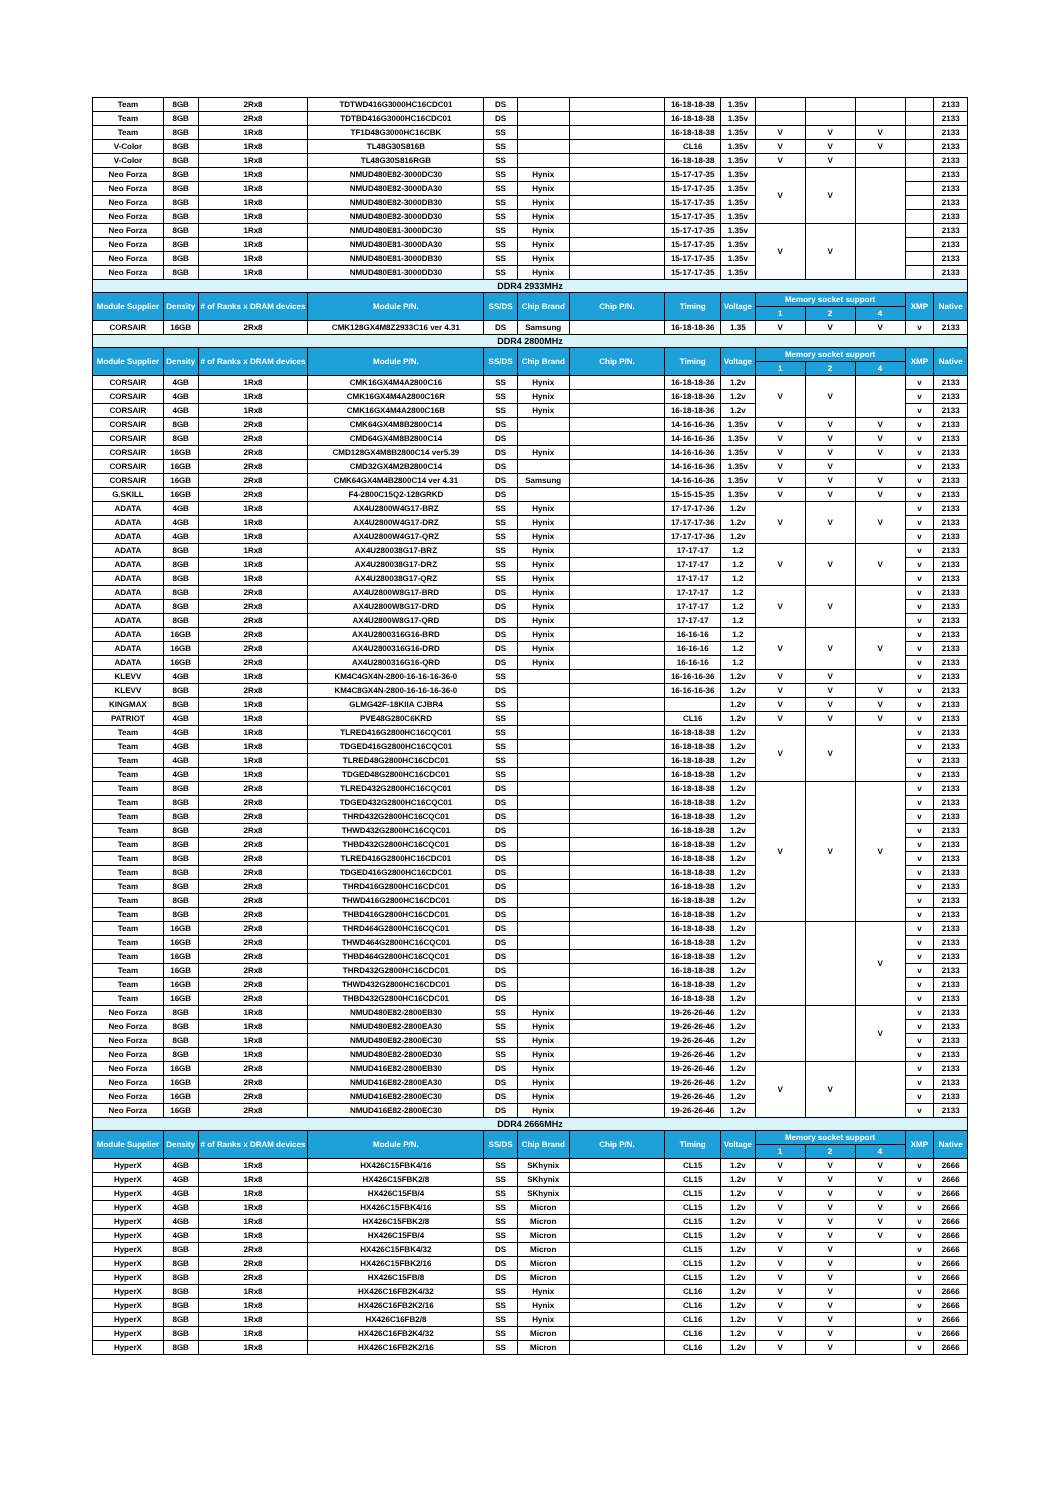| Team | 8GB | 2Rx8 | TDTWD416G3000HC16CDC01 | DS | | | 16-18-18-38 | 1.35v | | | | | 2133 |
| Team | 8GB | 2Rx8 | TDTBD416G3000HC16CDC01 | DS | | | 16-18-18-38 | 1.35v | | | | | 2133 |
| Team | 8GB | 1Rx8 | TF1D48G3000HC16CBK | SS | | | 16-18-18-38 | 1.35v | V | V | V | | 2133 |
| V-Color | 8GB | 1Rx8 | TL48G30S816B | SS | | | CL16 | 1.35v | V | V | V | | 2133 |
| V-Color | 8GB | 1Rx8 | TL48G30S816RGB | SS | | | 16-18-18-38 | 1.35v | V | V | | | 2133 |
| Neo Forza | 8GB | 1Rx8 | NMUD480E82-3000DC30 | SS | Hynix | | 15-17-17-35 | 1.35v | V | V | | | 2133 |
| Neo Forza | 8GB | 1Rx8 | NMUD480E82-3000DA30 | SS | Hynix | | 15-17-17-35 | 1.35v | | | | | 2133 |
| Neo Forza | 8GB | 1Rx8 | NMUD480E82-3000DB30 | SS | Hynix | | 15-17-17-35 | 1.35v | | | | | 2133 |
| Neo Forza | 8GB | 1Rx8 | NMUD480E82-3000DD30 | SS | Hynix | | 15-17-17-35 | 1.35v | | | | | 2133 |
| Neo Forza | 8GB | 1Rx8 | NMUD480E81-3000DC30 | SS | Hynix | | 15-17-17-35 | 1.35v | V | V | | | 2133 |
| Neo Forza | 8GB | 1Rx8 | NMUD480E81-3000DA30 | SS | Hynix | | 15-17-17-35 | 1.35v | | | | | 2133 |
| Neo Forza | 8GB | 1Rx8 | NMUD480E81-3000DB30 | SS | Hynix | | 15-17-17-35 | 1.35v | | | | | 2133 |
| Neo Forza | 8GB | 1Rx8 | NMUD480E81-3000DD30 | SS | Hynix | | 15-17-17-35 | 1.35v | | | | | 2133 |
| DDR4 2933MHz | | | | | | | | | | | | | |
| Module Supplier | Density | # of Ranks x DRAM devices | Module P/N. | SS/DS | Chip Brand | Chip P/N. | Timing | Voltage | Memory socket support | | | XMP | Native |
| | | | | | | | | | 1 | 2 | 4 | | |
| CORSAIR | 16GB | 2Rx8 | CMK128GX4M8Z2933C16 ver 4.31 | DS | Samsung | | 16-18-18-36 | 1.35 | V | V | V | v | 2133 |
| DDR4 2800MHz | | | | | | | | | | | | | |
| Module Supplier | Density | # of Ranks x DRAM devices | Module P/N. | SS/DS | Chip Brand | Chip P/N. | Timing | Voltage | Memory socket support | | | XMP | Native |
| | | | | | | | | | 1 | 2 | 4 | | |
| CORSAIR | 4GB | 1Rx8 | CMK16GX4M4A2800C16 | SS | Hynix | | 16-18-18-36 | 1.2v | V | V | | v | 2133 |
| CORSAIR | 4GB | 1Rx8 | CMK16GX4M4A2800C16R | SS | Hynix | | 16-18-18-36 | 1.2v | | | | v | 2133 |
| CORSAIR | 4GB | 1Rx8 | CMK16GX4M4A2800C16B | SS | Hynix | | 16-18-18-36 | 1.2v | | | | v | 2133 |
| CORSAIR | 8GB | 2Rx8 | CMK64GX4M8B2800C14 | DS | | | 14-16-16-36 | 1.35v | V | V | V | v | 2133 |
| CORSAIR | 8GB | 2Rx8 | CMD64GX4M8B2800C14 | DS | | | 14-16-16-36 | 1.35v | V | V | V | v | 2133 |
| CORSAIR | 16GB | 2Rx8 | CMD128GX4M8B2800C14 ver5.39 | DS | Hynix | | 14-16-16-36 | 1.35v | V | V | V | v | 2133 |
| CORSAIR | 16GB | 2Rx8 | CMD32GX4M2B2800C14 | DS | | | 14-16-16-36 | 1.35v | V | V | | v | 2133 |
| CORSAIR | 16GB | 2Rx8 | CMK64GX4M4B2800C14 ver 4.31 | DS | Samsung | | 14-16-16-36 | 1.35v | V | V | V | v | 2133 |
| G.SKILL | 16GB | 2Rx8 | F4-2800C15Q2-128GRKD | DS | | | 15-15-15-35 | 1.35v | V | V | V | v | 2133 |
| ADATA | 4GB | 1Rx8 | AX4U2800W4G17-BRZ | SS | Hynix | | 17-17-17-36 | 1.2v | V | V | V | v | 2133 |
| ADATA | 4GB | 1Rx8 | AX4U2800W4G17-DRZ | SS | Hynix | | 17-17-17-36 | 1.2v | | | | v | 2133 |
| ADATA | 4GB | 1Rx8 | AX4U2800W4G17-QRZ | SS | Hynix | | 17-17-17-36 | 1.2v | | | | v | 2133 |
| ADATA | 8GB | 1Rx8 | AX4U280038G17-BRZ | SS | Hynix | | 17-17-17 | 1.2 | V | V | V | v | 2133 |
| ADATA | 8GB | 1Rx8 | AX4U280038G17-DRZ | SS | Hynix | | 17-17-17 | 1.2 | | | | v | 2133 |
| ADATA | 8GB | 1Rx8 | AX4U280038G17-QRZ | SS | Hynix | | 17-17-17 | 1.2 | | | | v | 2133 |
| ADATA | 8GB | 2Rx8 | AX4U2800W8G17-BRD | DS | Hynix | | 17-17-17 | 1.2 | V | V | | v | 2133 |
| ADATA | 8GB | 2Rx8 | AX4U2800W8G17-DRD | DS | Hynix | | 17-17-17 | 1.2 | | | | v | 2133 |
| ADATA | 8GB | 2Rx8 | AX4U2800W8G17-QRD | DS | Hynix | | 17-17-17 | 1.2 | | | | v | 2133 |
| ADATA | 16GB | 2Rx8 | AX4U2800316G16-BRD | DS | Hynix | | 16-16-16 | 1.2 | V | V | V | v | 2133 |
| ADATA | 16GB | 2Rx8 | AX4U2800316G16-DRD | DS | Hynix | | 16-16-16 | 1.2 | | | | v | 2133 |
| ADATA | 16GB | 2Rx8 | AX4U2800316G16-QRD | DS | Hynix | | 16-16-16 | 1.2 | | | | v | 2133 |
| KLEVV | 4GB | 1Rx8 | KM4C4GX4N-2800-16-16-16-36-0 | SS | | | 16-16-16-36 | 1.2v | V | V | | v | 2133 |
| KLEVV | 8GB | 2Rx8 | KM4C8GX4N-2800-16-16-16-36-0 | DS | | | 16-16-16-36 | 1.2v | V | V | V | v | 2133 |
| KINGMAX | 8GB | 1Rx8 | GLMG42F-18KIIA CJBR4 | SS | | | | 1.2v | V | V | V | v | 2133 |
| PATRIOT | 4GB | 1Rx8 | PVE48G280C6KRD | SS | | | CL16 | 1.2v | V | V | V | v | 2133 |
| Team | 4GB | 1Rx8 | TLRED416G2800HC16CQC01 | SS | | | 16-18-18-38 | 1.2v | V | V | | v | 2133 |
| Team | 4GB | 1Rx8 | TDGED416G2800HC16CQC01 | SS | | | 16-18-18-38 | 1.2v | | | | v | 2133 |
| Team | 4GB | 1Rx8 | TLRED48G2800HC16CDC01 | SS | | | 16-18-18-38 | 1.2v | | | | v | 2133 |
| Team | 4GB | 1Rx8 | TDGED48G2800HC16CDC01 | SS | | | 16-18-18-38 | 1.2v | | | | v | 2133 |
| Team | 8GB | 2Rx8 | TLRED432G2800HC16CQC01 | DS | | | 16-18-18-38 | 1.2v | V | V | V | v | 2133 |
| Team | 8GB | 2Rx8 | TDGED432G2800HC16CQC01 | DS | | | 16-18-18-38 | 1.2v | | | | v | 2133 |
| Team | 8GB | 2Rx8 | THRD432G2800HC16CQC01 | DS | | | 16-18-18-38 | 1.2v | | | | v | 2133 |
| Team | 8GB | 2Rx8 | THWD432G2800HC16CQC01 | DS | | | 16-18-18-38 | 1.2v | | | | v | 2133 |
| Team | 8GB | 2Rx8 | THBD432G2800HC16CQC01 | DS | | | 16-18-18-38 | 1.2v | | | | v | 2133 |
| Team | 8GB | 2Rx8 | TLRED416G2800HC16CDC01 | DS | | | 16-18-18-38 | 1.2v | | | | v | 2133 |
| Team | 8GB | 2Rx8 | TDGED416G2800HC16CDC01 | DS | | | 16-18-18-38 | 1.2v | | | | v | 2133 |
| Team | 8GB | 2Rx8 | THRD416G2800HC16CDC01 | DS | | | 16-18-18-38 | 1.2v | | | | v | 2133 |
| Team | 8GB | 2Rx8 | THWD416G2800HC16CDC01 | DS | | | 16-18-18-38 | 1.2v | | | | v | 2133 |
| Team | 8GB | 2Rx8 | THBD416G2800HC16CDC01 | DS | | | 16-18-18-38 | 1.2v | | | | v | 2133 |
| Team | 16GB | 2Rx8 | THRD464G2800HC16CQC01 | DS | | | 16-18-18-38 | 1.2v | | | V | v | 2133 |
| Team | 16GB | 2Rx8 | THWD464G2800HC16CQC01 | DS | | | 16-18-18-38 | 1.2v | | | | v | 2133 |
| Team | 16GB | 2Rx8 | THBD464G2800HC16CQC01 | DS | | | 16-18-18-38 | 1.2v | | | | v | 2133 |
| Team | 16GB | 2Rx8 | THRD432G2800HC16CDC01 | DS | | | 16-18-18-38 | 1.2v | | | | v | 2133 |
| Team | 16GB | 2Rx8 | THWD432G2800HC16CDC01 | DS | | | 16-18-18-38 | 1.2v | | | | v | 2133 |
| Team | 16GB | 2Rx8 | THBD432G2800HC16CDC01 | DS | | | 16-18-18-38 | 1.2v | | | | v | 2133 |
| Neo Forza | 8GB | 1Rx8 | NMUD480E82-2800EB30 | SS | Hynix | | 19-26-26-46 | 1.2v | | | V | v | 2133 |
| Neo Forza | 8GB | 1Rx8 | NMUD480E82-2800EA30 | SS | Hynix | | 19-26-26-46 | 1.2v | | | | v | 2133 |
| Neo Forza | 8GB | 1Rx8 | NMUD480E82-2800EC30 | SS | Hynix | | 19-26-26-46 | 1.2v | | | | v | 2133 |
| Neo Forza | 8GB | 1Rx8 | NMUD480E82-2800ED30 | SS | Hynix | | 19-26-26-46 | 1.2v | | | | v | 2133 |
| Neo Forza | 16GB | 2Rx8 | NMUD416E82-2800EB30 | DS | Hynix | | 19-26-26-46 | 1.2v | V | V | | v | 2133 |
| Neo Forza | 16GB | 2Rx8 | NMUD416E82-2800EA30 | DS | Hynix | | 19-26-26-46 | 1.2v | | | | v | 2133 |
| Neo Forza | 16GB | 2Rx8 | NMUD416E82-2800EC30 | DS | Hynix | | 19-26-26-46 | 1.2v | | | | v | 2133 |
| Neo Forza | 16GB | 2Rx8 | NMUD416E82-2800EC30 | DS | Hynix | | 19-26-26-46 | 1.2v | | | | v | 2133 |
| DDR4 2666MHz | | | | | | | | | | | | | |
| Module Supplier | Density | # of Ranks x DRAM devices | Module P/N. | SS/DS | Chip Brand | Chip P/N. | Timing | Voltage | Memory socket support | | | XMP | Native |
| | | | | | | | | | 1 | 2 | 4 | | |
| HyperX | 4GB | 1Rx8 | HX426C15FBK4/16 | SS | SKhynix | | CL15 | 1.2v | V | V | V | v | 2666 |
| HyperX | 4GB | 1Rx8 | HX426C15FBK2/8 | SS | SKhynix | | CL15 | 1.2v | V | V | V | v | 2666 |
| HyperX | 4GB | 1Rx8 | HX426C15FB/4 | SS | SKhynix | | CL15 | 1.2v | V | V | V | v | 2666 |
| HyperX | 4GB | 1Rx8 | HX426C15FBK4/16 | SS | Micron | | CL15 | 1.2v | V | V | V | v | 2666 |
| HyperX | 4GB | 1Rx8 | HX426C15FBK2/8 | SS | Micron | | CL15 | 1.2v | V | V | V | v | 2666 |
| HyperX | 4GB | 1Rx8 | HX426C15FB/4 | SS | Micron | | CL15 | 1.2v | V | V | V | v | 2666 |
| HyperX | 8GB | 2Rx8 | HX426C15FBK4/32 | DS | Micron | | CL15 | 1.2v | V | V | | v | 2666 |
| HyperX | 8GB | 2Rx8 | HX426C15FBK2/16 | DS | Micron | | CL15 | 1.2v | V | V | | v | 2666 |
| HyperX | 8GB | 2Rx8 | HX426C15FB/8 | DS | Micron | | CL15 | 1.2v | V | V | | v | 2666 |
| HyperX | 8GB | 1Rx8 | HX426C16FB2K4/32 | SS | Hynix | | CL16 | 1.2v | V | V | | v | 2666 |
| HyperX | 8GB | 1Rx8 | HX426C16FB2K2/16 | SS | Hynix | | CL16 | 1.2v | V | V | | v | 2666 |
| HyperX | 8GB | 1Rx8 | HX426C16FB2/8 | SS | Hynix | | CL16 | 1.2v | V | V | | v | 2666 |
| HyperX | 8GB | 1Rx8 | HX426C16FB2K4/32 | SS | Micron | | CL16 | 1.2v | V | V | | v | 2666 |
| HyperX | 8GB | 1Rx8 | HX426C16FB2K2/16 | SS | Micron | | CL16 | 1.2v | V | V | | v | 2666 |